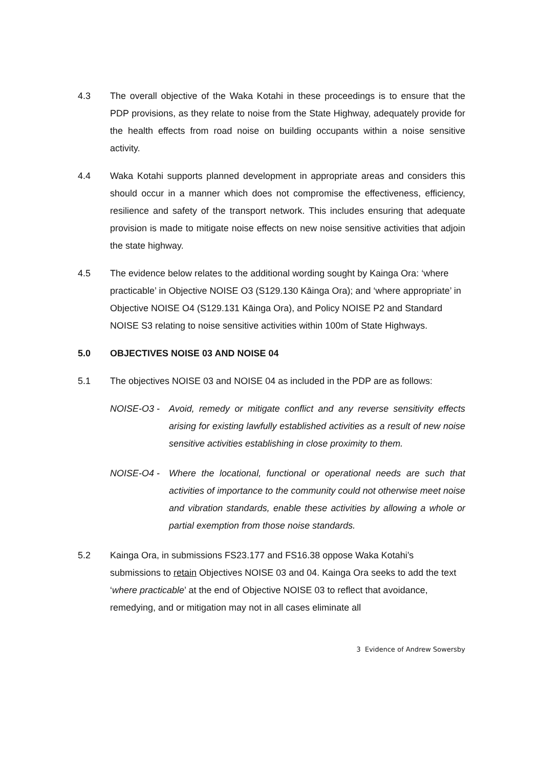4.3 The overall objective of the Waka Kotahi in these proceedings is to ensure that the PDP provisions, as they relate to noise from the State Highway, adequately provide for the health effects from road noise on building occupants within a noise sensitive activity.
4.4 Waka Kotahi supports planned development in appropriate areas and considers this should occur in a manner which does not compromise the effectiveness, efficiency, resilience and safety of the transport network. This includes ensuring that adequate provision is made to mitigate noise effects on new noise sensitive activities that adjoin the state highway.
4.5 The evidence below relates to the additional wording sought by Kainga Ora: ‘where practicable’ in Objective NOISE O3 (S129.130 Kāinga Ora); and ‘where appropriate’ in Objective NOISE O4 (S129.131 Kāinga Ora), and Policy NOISE P2 and Standard NOISE S3 relating to noise sensitive activities within 100m of State Highways.
5.0 OBJECTIVES NOISE 03 AND NOISE 04
5.1 The objectives NOISE 03 and NOISE 04 as included in the PDP are as follows:
NOISE-O3 - Avoid, remedy or mitigate conflict and any reverse sensitivity effects arising for existing lawfully established activities as a result of new noise sensitive activities establishing in close proximity to them.
NOISE-O4 - Where the locational, functional or operational needs are such that activities of importance to the community could not otherwise meet noise and vibration standards, enable these activities by allowing a whole or partial exemption from those noise standards.
5.2 Kainga Ora, in submissions FS23.177 and FS16.38 oppose Waka Kotahi’s submissions to retain Objectives NOISE 03 and 04. Kainga Ora seeks to add the text ‘where practicable’ at the end of Objective NOISE 03 to reflect that avoidance, remedying, and or mitigation may not in all cases eliminate all
3 Evidence of Andrew Sowersby